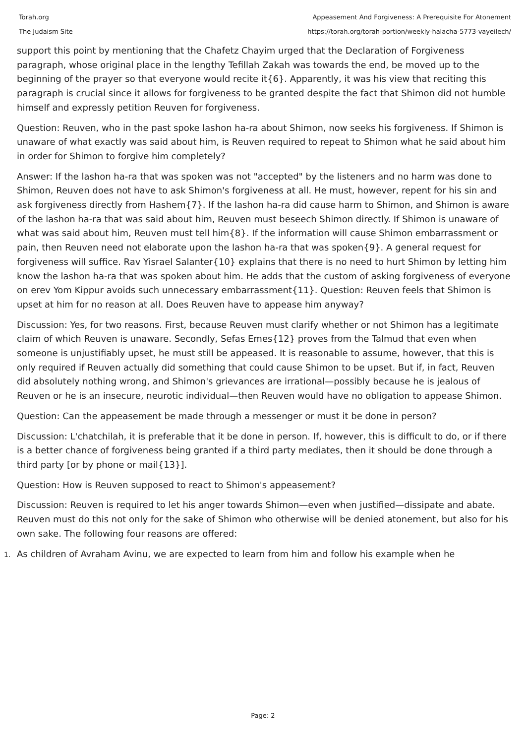Torah.org
The Judaism Site
Appeasement And Forgiveness: A Prerequisite For Atonement
https://torah.org/torah-portion/weekly-halacha-5773-vayeilech/
support this point by mentioning that the Chafetz Chayim urged that the Declaration of Forgiveness paragraph, whose original place in the lengthy Tefillah Zakah was towards the end, be moved up to the beginning of the prayer so that everyone would recite it{6}. Apparently, it was his view that reciting this paragraph is crucial since it allows for forgiveness to be granted despite the fact that Shimon did not humble himself and expressly petition Reuven for forgiveness.
Question: Reuven, who in the past spoke lashon ha-ra about Shimon, now seeks his forgiveness. If Shimon is unaware of what exactly was said about him, is Reuven required to repeat to Shimon what he said about him in order for Shimon to forgive him completely?
Answer: If the lashon ha-ra that was spoken was not "accepted" by the listeners and no harm was done to Shimon, Reuven does not have to ask Shimon's forgiveness at all. He must, however, repent for his sin and ask forgiveness directly from Hashem{7}. If the lashon ha-ra did cause harm to Shimon, and Shimon is aware of the lashon ha-ra that was said about him, Reuven must beseech Shimon directly. If Shimon is unaware of what was said about him, Reuven must tell him{8}. If the information will cause Shimon embarrassment or pain, then Reuven need not elaborate upon the lashon ha-ra that was spoken{9}. A general request for forgiveness will suffice. Rav Yisrael Salanter{10} explains that there is no need to hurt Shimon by letting him know the lashon ha-ra that was spoken about him. He adds that the custom of asking forgiveness of everyone on erev Yom Kippur avoids such unnecessary embarrassment{11}. Question: Reuven feels that Shimon is upset at him for no reason at all. Does Reuven have to appease him anyway?
Discussion: Yes, for two reasons. First, because Reuven must clarify whether or not Shimon has a legitimate claim of which Reuven is unaware. Secondly, Sefas Emes{12} proves from the Talmud that even when someone is unjustifiably upset, he must still be appeased. It is reasonable to assume, however, that this is only required if Reuven actually did something that could cause Shimon to be upset. But if, in fact, Reuven did absolutely nothing wrong, and Shimon's grievances are irrational—possibly because he is jealous of Reuven or he is an insecure, neurotic individual—then Reuven would have no obligation to appease Shimon.
Question: Can the appeasement be made through a messenger or must it be done in person?
Discussion: L'chatchilah, it is preferable that it be done in person. If, however, this is difficult to do, or if there is a better chance of forgiveness being granted if a third party mediates, then it should be done through a third party [or by phone or mail{13}].
Question: How is Reuven supposed to react to Shimon's appeasement?
Discussion: Reuven is required to let his anger towards Shimon—even when justified—dissipate and abate. Reuven must do this not only for the sake of Shimon who otherwise will be denied atonement, but also for his own sake. The following four reasons are offered:
1. As children of Avraham Avinu, we are expected to learn from him and follow his example when he
Page: 2